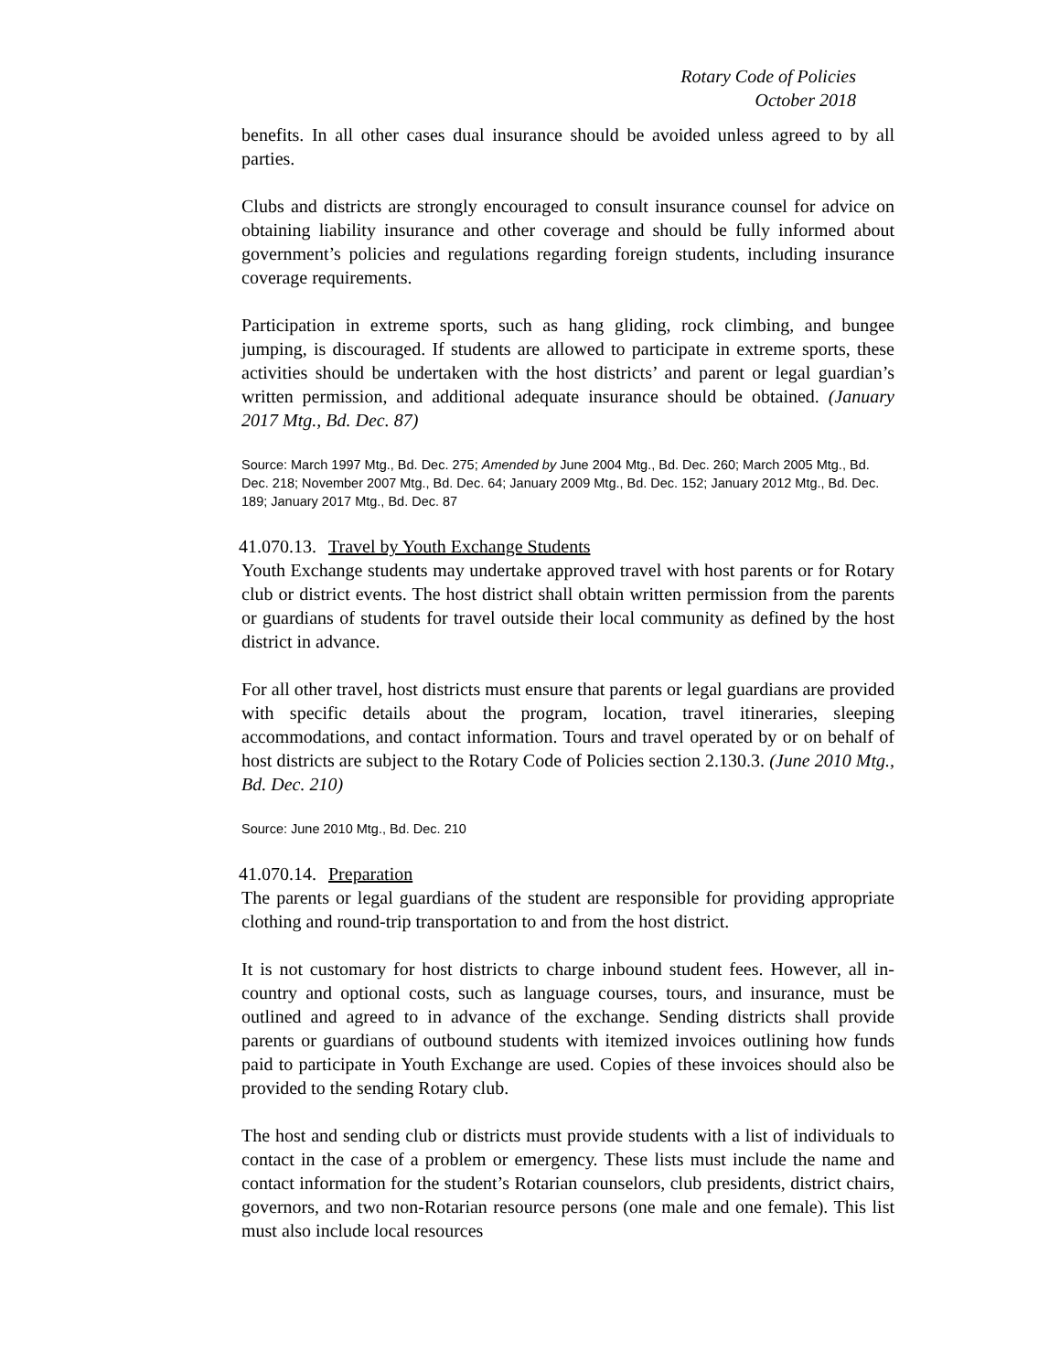Rotary Code of Policies
October 2018
benefits. In all other cases dual insurance should be avoided unless agreed to by all parties.
Clubs and districts are strongly encouraged to consult insurance counsel for advice on obtaining liability insurance and other coverage and should be fully informed about government’s policies and regulations regarding foreign students, including insurance coverage requirements.
Participation in extreme sports, such as hang gliding, rock climbing, and bungee jumping, is discouraged. If students are allowed to participate in extreme sports, these activities should be undertaken with the host districts’ and parent or legal guardian’s written permission, and additional adequate insurance should be obtained. (January 2017 Mtg., Bd. Dec. 87)
Source: March 1997 Mtg., Bd. Dec. 275; Amended by June 2004 Mtg., Bd. Dec. 260; March 2005 Mtg., Bd. Dec. 218; November 2007 Mtg., Bd. Dec. 64; January 2009 Mtg., Bd. Dec. 152; January 2012 Mtg., Bd. Dec. 189; January 2017 Mtg., Bd. Dec. 87
41.070.13. Travel by Youth Exchange Students
Youth Exchange students may undertake approved travel with host parents or for Rotary club or district events. The host district shall obtain written permission from the parents or guardians of students for travel outside their local community as defined by the host district in advance.
For all other travel, host districts must ensure that parents or legal guardians are provided with specific details about the program, location, travel itineraries, sleeping accommodations, and contact information. Tours and travel operated by or on behalf of host districts are subject to the Rotary Code of Policies section 2.130.3. (June 2010 Mtg., Bd. Dec. 210)
Source: June 2010 Mtg., Bd. Dec. 210
41.070.14. Preparation
The parents or legal guardians of the student are responsible for providing appropriate clothing and round-trip transportation to and from the host district.
It is not customary for host districts to charge inbound student fees. However, all in- country and optional costs, such as language courses, tours, and insurance, must be outlined and agreed to in advance of the exchange. Sending districts shall provide parents or guardians of outbound students with itemized invoices outlining how funds paid to participate in Youth Exchange are used. Copies of these invoices should also be provided to the sending Rotary club.
The host and sending club or districts must provide students with a list of individuals to contact in the case of a problem or emergency. These lists must include the name and contact information for the student’s Rotarian counselors, club presidents, district chairs, governors, and two non-Rotarian resource persons (one male and one female). This list must also include local resources